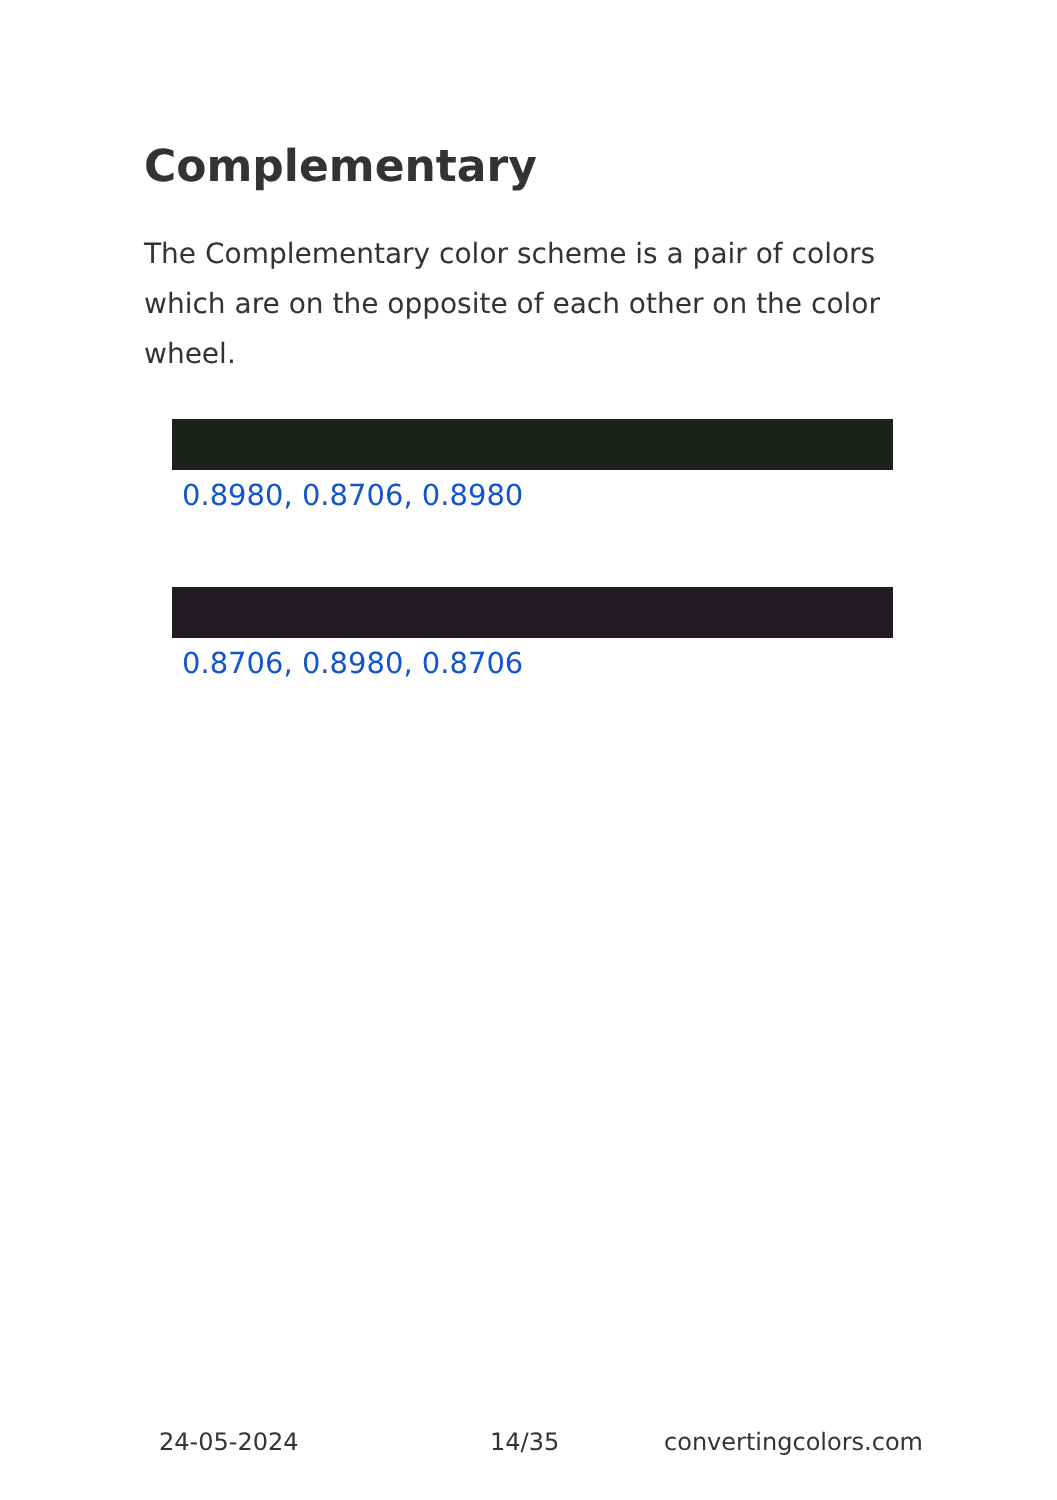Complementary
The Complementary color scheme is a pair of colors which are on the opposite of each other on the color wheel.
0.8980, 0.8706, 0.8980
0.8706, 0.8980, 0.8706
24-05-2024 14/35 convertingcolors.com